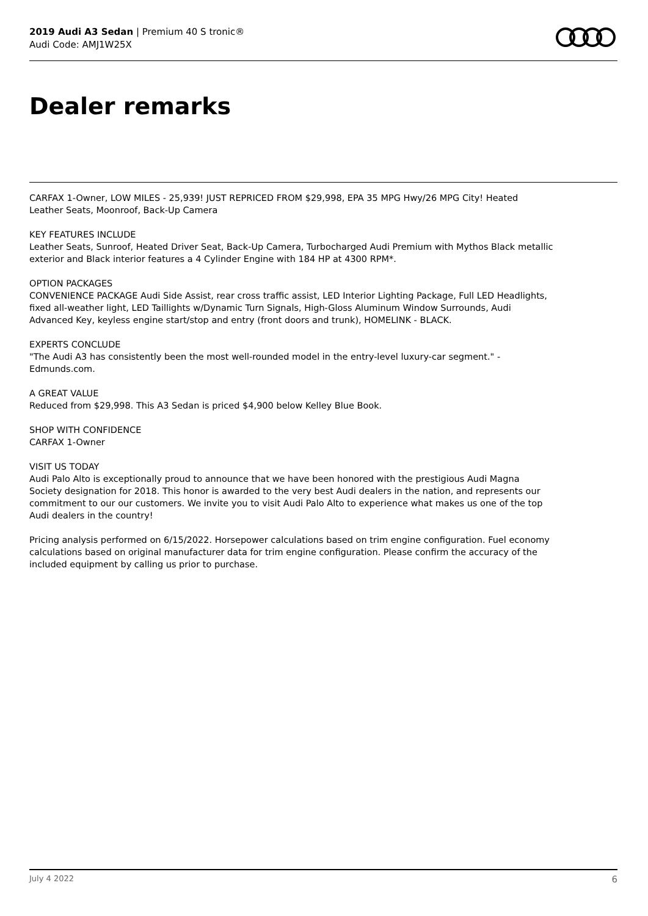2019 Audi A3 Sedan | Premium 40 S tronic®
Audi Code: AMJ1W25X
Dealer remarks
CARFAX 1-Owner, LOW MILES - 25,939! JUST REPRICED FROM $29,998, EPA 35 MPG Hwy/26 MPG City! Heated Leather Seats, Moonroof, Back-Up Camera
KEY FEATURES INCLUDE
Leather Seats, Sunroof, Heated Driver Seat, Back-Up Camera, Turbocharged Audi Premium with Mythos Black metallic exterior and Black interior features a 4 Cylinder Engine with 184 HP at 4300 RPM*.
OPTION PACKAGES
CONVENIENCE PACKAGE Audi Side Assist, rear cross traffic assist, LED Interior Lighting Package, Full LED Headlights, fixed all-weather light, LED Taillights w/Dynamic Turn Signals, High-Gloss Aluminum Window Surrounds, Audi Advanced Key, keyless engine start/stop and entry (front doors and trunk), HOMELINK - BLACK.
EXPERTS CONCLUDE
"The Audi A3 has consistently been the most well-rounded model in the entry-level luxury-car segment." - Edmunds.com.
A GREAT VALUE
Reduced from $29,998. This A3 Sedan is priced $4,900 below Kelley Blue Book.
SHOP WITH CONFIDENCE
CARFAX 1-Owner
VISIT US TODAY
Audi Palo Alto is exceptionally proud to announce that we have been honored with the prestigious Audi Magna Society designation for 2018. This honor is awarded to the very best Audi dealers in the nation, and represents our commitment to our our customers. We invite you to visit Audi Palo Alto to experience what makes us one of the top Audi dealers in the country!
Pricing analysis performed on 6/15/2022. Horsepower calculations based on trim engine configuration. Fuel economy calculations based on original manufacturer data for trim engine configuration. Please confirm the accuracy of the included equipment by calling us prior to purchase.
July 4 2022 6